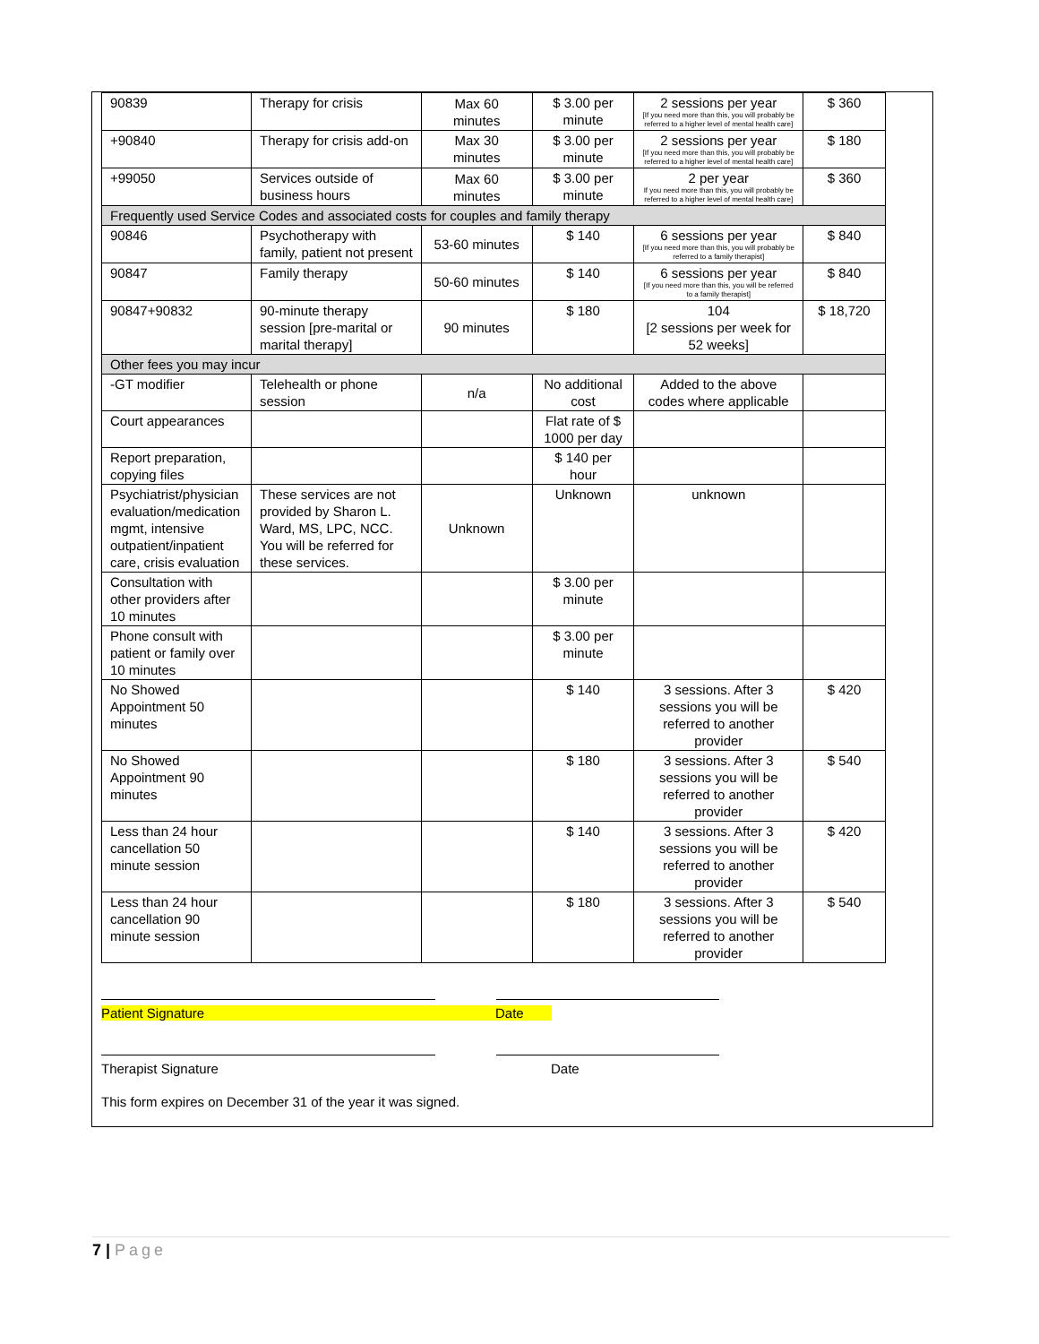| 90839 | Therapy for crisis | Max 60 minutes | $ 3.00 per minute | 2 sessions per year [If you need more than this, you will probably be referred to a higher level of mental health care] | $ 360 |
| +90840 | Therapy for crisis add-on | Max 30 minutes | $ 3.00 per minute | 2 sessions per year [If you need more than this, you will probably be referred to a higher level of mental health care] | $ 180 |
| +99050 | Services outside of business hours | Max 60 minutes | $ 3.00 per minute | 2 per year If you need more than this, you will probably be referred to a higher level of mental health care] | $ 360 |
| Frequently used Service Codes and associated costs for couples and family therapy | | | | | |
| 90846 | Psychotherapy with family, patient not present | 53-60 minutes | $ 140 | 6 sessions per year [If you need more than this, you will probably be referred to a family therapist] | $ 840 |
| 90847 | Family therapy | 50-60 minutes | $ 140 | 6 sessions per year [If you need more than this, you will be referred to a family therapist] | $ 840 |
| 90847+90832 | 90-minute therapy session [pre-marital or marital therapy] | 90 minutes | $ 180 | 104 [2 sessions per week for 52 weeks] | $ 18,720 |
| Other fees you may incur | | | | | |
| -GT modifier | Telehealth or phone session | n/a | No additional cost | Added to the above codes where applicable | |
| Court appearances | | | Flat rate of $ 1000 per day | | |
| Report preparation, copying files | | | $ 140 per hour | | |
| Psychiatrist/physician evaluation/medication mgmt, intensive outpatient/inpatient care, crisis evaluation | These services are not provided by Sharon L. Ward, MS, LPC, NCC. You will be referred for these services. | Unknown | Unknown | unknown | |
| Consultation with other providers after 10 minutes | | | $ 3.00 per minute | | |
| Phone consult with patient or family over 10 minutes | | | $ 3.00 per minute | | |
| No Showed Appointment 50 minutes | | | $ 140 | 3 sessions. After 3 sessions you will be referred to another provider | $ 420 |
| No Showed Appointment 90 minutes | | | $ 180 | 3 sessions. After 3 sessions you will be referred to another provider | $ 540 |
| Less than 24 hour cancellation 50 minute session | | | $ 140 | 3 sessions. After 3 sessions you will be referred to another provider | $ 420 |
| Less than 24 hour cancellation 90 minute session | | | $ 180 | 3 sessions. After 3 sessions you will be referred to another provider | $ 540 |
Patient Signature Date
Therapist Signature Date
This form expires on December 31 of the year it was signed.
7 | Page